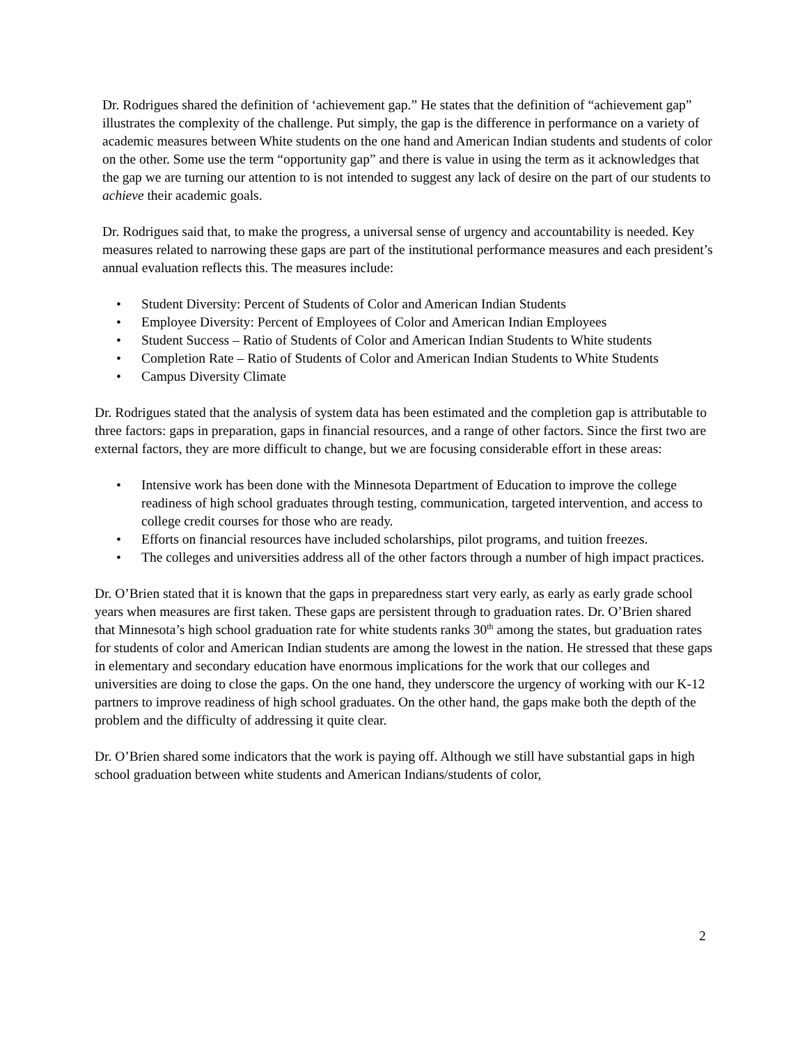Dr. Rodrigues shared the definition of ‘achievement gap.” He states that the definition of “achievement gap” illustrates the complexity of the challenge. Put simply, the gap is the difference in performance on a variety of academic measures between White students on the one hand and American Indian students and students of color on the other. Some use the term “opportunity gap” and there is value in using the term as it acknowledges that the gap we are turning our attention to is not intended to suggest any lack of desire on the part of our students to achieve their academic goals.
Dr. Rodrigues said that, to make the progress, a universal sense of urgency and accountability is needed. Key measures related to narrowing these gaps are part of the institutional performance measures and each president’s annual evaluation reflects this. The measures include:
• Student Diversity: Percent of Students of Color and American Indian Students
• Employee Diversity: Percent of Employees of Color and American Indian Employees
• Student Success – Ratio of Students of Color and American Indian Students to White students
• Completion Rate – Ratio of Students of Color and American Indian Students to White Students
• Campus Diversity Climate
Dr. Rodrigues stated that the analysis of system data has been estimated and the completion gap is attributable to three factors: gaps in preparation, gaps in financial resources, and a range of other factors. Since the first two are external factors, they are more difficult to change, but we are focusing considerable effort in these areas:
• Intensive work has been done with the Minnesota Department of Education to improve the college readiness of high school graduates through testing, communication, targeted intervention, and access to college credit courses for those who are ready.
• Efforts on financial resources have included scholarships, pilot programs, and tuition freezes.
• The colleges and universities address all of the other factors through a number of high impact practices.
Dr. O’Brien stated that it is known that the gaps in preparedness start very early, as early as early grade school years when measures are first taken. These gaps are persistent through to graduation rates. Dr. O’Brien shared that Minnesota’s high school graduation rate for white students ranks 30<sup>th</sup> among the states, but graduation rates for students of color and American Indian students are among the lowest in the nation. He stressed that these gaps in elementary and secondary education have enormous implications for the work that our colleges and universities are doing to close the gaps. On the one hand, they underscore the urgency of working with our K-12 partners to improve readiness of high school graduates. On the other hand, the gaps make both the depth of the problem and the difficulty of addressing it quite clear.
Dr. O’Brien shared some indicators that the work is paying off. Although we still have substantial gaps in high school graduation between white students and American Indians/students of color,
2